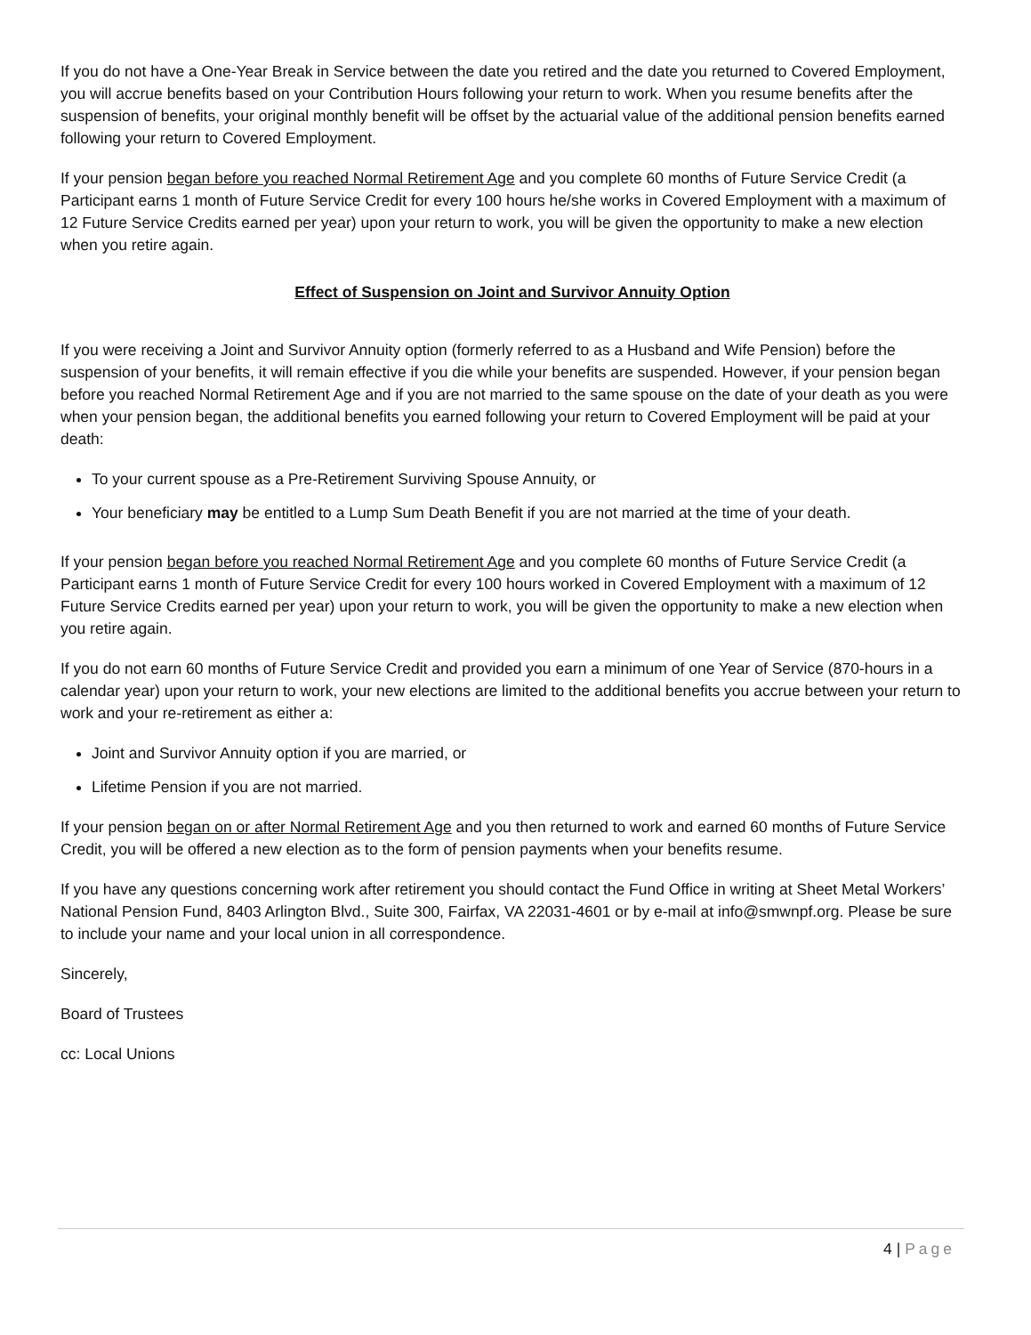If you do not have a One-Year Break in Service between the date you retired and the date you returned to Covered Employment, you will accrue benefits based on your Contribution Hours following your return to work. When you resume benefits after the suspension of benefits, your original monthly benefit will be offset by the actuarial value of the additional pension benefits earned following your return to Covered Employment.
If your pension began before you reached Normal Retirement Age and you complete 60 months of Future Service Credit (a Participant earns 1 month of Future Service Credit for every 100 hours he/she works in Covered Employment with a maximum of 12 Future Service Credits earned per year) upon your return to work, you will be given the opportunity to make a new election when you retire again.
Effect of Suspension on Joint and Survivor Annuity Option
If you were receiving a Joint and Survivor Annuity option (formerly referred to as a Husband and Wife Pension) before the suspension of your benefits, it will remain effective if you die while your benefits are suspended. However, if your pension began before you reached Normal Retirement Age and if you are not married to the same spouse on the date of your death as you were when your pension began, the additional benefits you earned following your return to Covered Employment will be paid at your death:
To your current spouse as a Pre-Retirement Surviving Spouse Annuity, or
Your beneficiary may be entitled to a Lump Sum Death Benefit if you are not married at the time of your death.
If your pension began before you reached Normal Retirement Age and you complete 60 months of Future Service Credit (a Participant earns 1 month of Future Service Credit for every 100 hours worked in Covered Employment with a maximum of 12 Future Service Credits earned per year) upon your return to work, you will be given the opportunity to make a new election when you retire again.
If you do not earn 60 months of Future Service Credit and provided you earn a minimum of one Year of Service (870-hours in a calendar year) upon your return to work, your new elections are limited to the additional benefits you accrue between your return to work and your re-retirement as either a:
Joint and Survivor Annuity option if you are married, or
Lifetime Pension if you are not married.
If your pension began on or after Normal Retirement Age and you then returned to work and earned 60 months of Future Service Credit, you will be offered a new election as to the form of pension payments when your benefits resume.
If you have any questions concerning work after retirement you should contact the Fund Office in writing at Sheet Metal Workers’ National Pension Fund, 8403 Arlington Blvd., Suite 300, Fairfax, VA 22031-4601 or by e-mail at info@smwnpf.org. Please be sure to include your name and your local union in all correspondence.
Sincerely,
Board of Trustees
cc: Local Unions
4 | Page